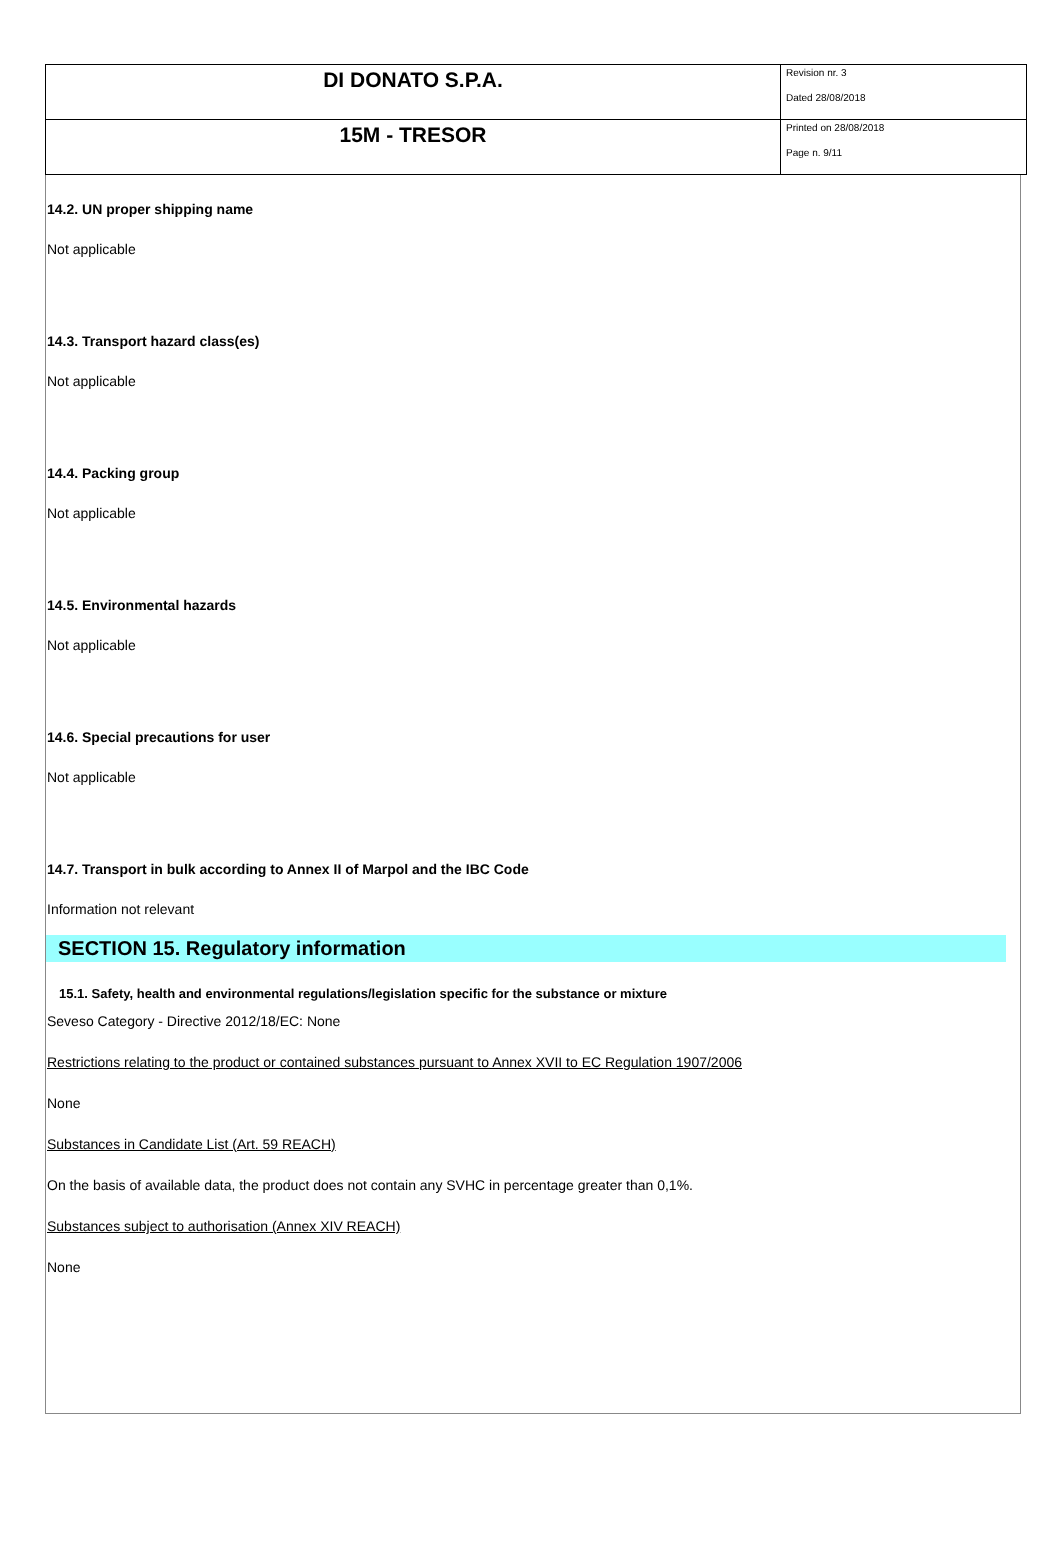| DI DONATO S.P.A. | Revision nr. 3 Dated 28/08/2018 |
| 15M - TRESOR | Printed on 28/08/2018 Page n. 9/11 |
14.2. UN proper shipping name
Not applicable
14.3. Transport hazard class(es)
Not applicable
14.4. Packing group
Not applicable
14.5. Environmental hazards
Not applicable
14.6. Special precautions for user
Not applicable
14.7. Transport in bulk according to Annex II of Marpol and the IBC Code
Information not relevant
SECTION 15. Regulatory information
15.1. Safety, health and environmental regulations/legislation specific for the substance or mixture
Seveso Category - Directive 2012/18/EC: None
Restrictions relating to the product or contained substances pursuant to Annex XVII to EC Regulation 1907/2006
None
Substances in Candidate List (Art. 59 REACH)
On the basis of available data, the product does not contain any SVHC in percentage greater than 0,1%.
Substances subject to authorisation (Annex XIV REACH)
None